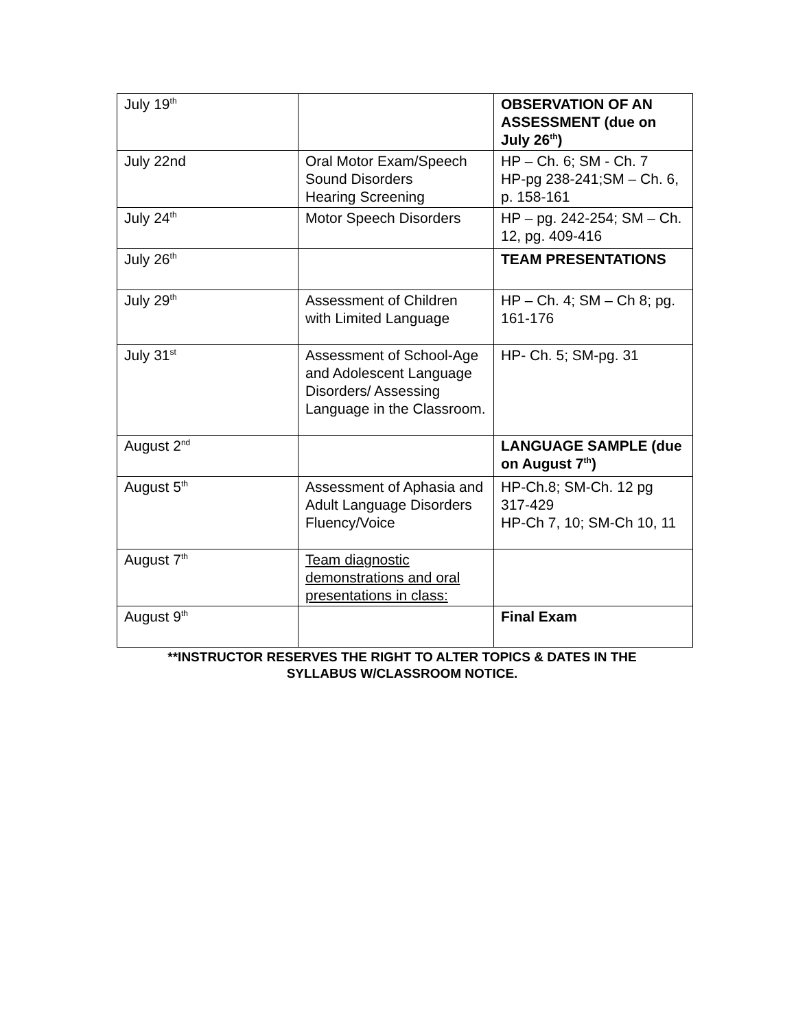| July 19<sup>th</sup> | | OBSERVATION OF AN ASSESSMENT (due on July 26<sup>th</sup>) |
| July 22nd | Oral Motor Exam/Speech Sound Disorders Hearing Screening | HP – Ch. 6; SM - Ch. 7 HP-pg 238-241;SM – Ch. 6, p. 158-161 |
| July 24<sup>th</sup> | Motor Speech Disorders | HP – pg. 242-254; SM – Ch. 12, pg. 409-416 |
| July 26<sup>th</sup> | | TEAM PRESENTATIONS |
| July 29<sup>th</sup> | Assessment of Children with Limited Language | HP – Ch. 4; SM – Ch 8; pg. 161-176 |
| July 31<sup>st</sup> | Assessment of School-Age and Adolescent Language Disorders/ Assessing Language in the Classroom. | HP- Ch. 5; SM-pg. 31 |
| August 2<sup>nd</sup> | | LANGUAGE SAMPLE (due on August 7<sup>th</sup>) |
| August 5<sup>th</sup> | Assessment of Aphasia and Adult Language Disorders Fluency/Voice | HP-Ch.8; SM-Ch. 12 pg 317-429 HP-Ch 7, 10; SM-Ch 10, 11 |
| August 7<sup>th</sup> | Team diagnostic demonstrations and oral presentations in class: | |
| August 9<sup>th</sup> | | Final Exam |
**INSTRUCTOR RESERVES THE RIGHT TO ALTER TOPICS & DATES IN THE
SYLLABUS W/CLASSROOM NOTICE.